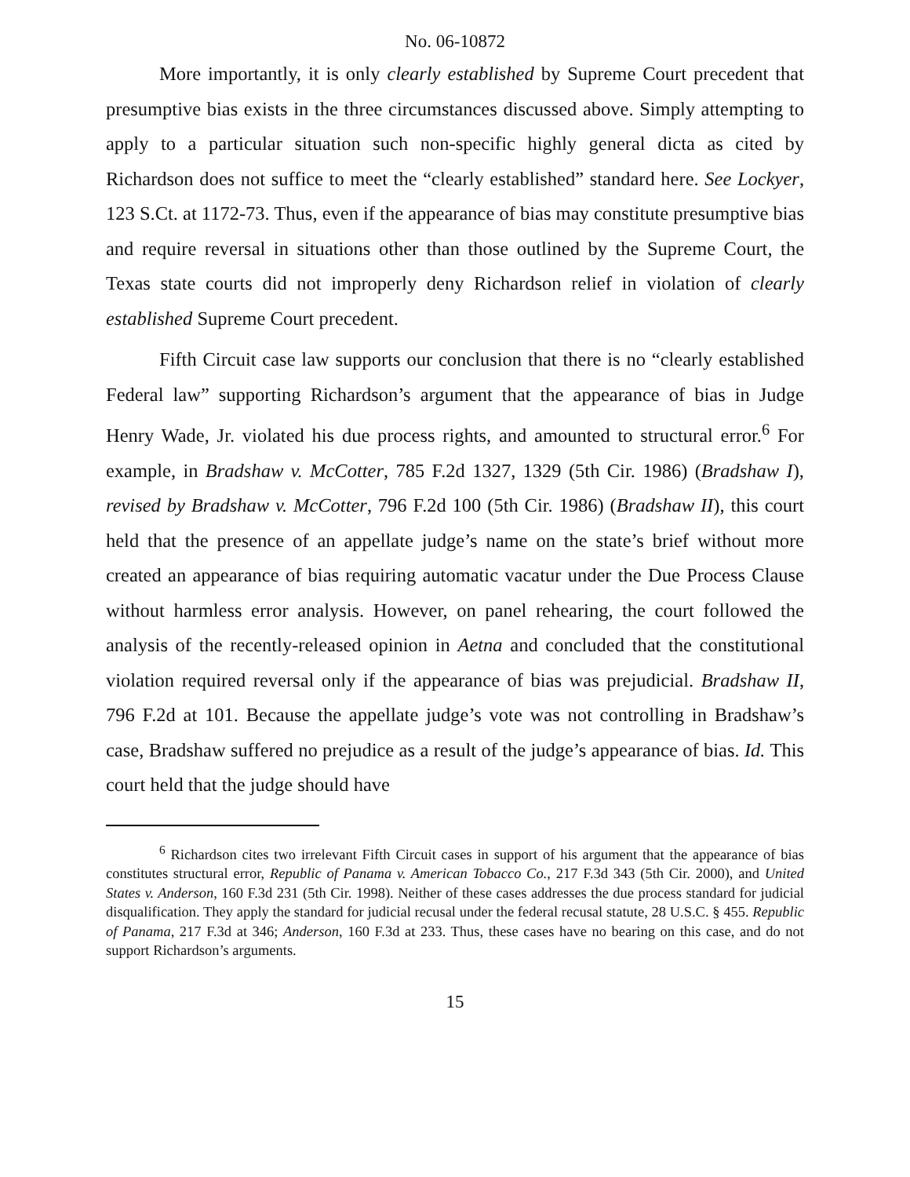No. 06-10872
More importantly, it is only clearly established by Supreme Court precedent that presumptive bias exists in the three circumstances discussed above. Simply attempting to apply to a particular situation such non-specific highly general dicta as cited by Richardson does not suffice to meet the “clearly established” standard here. See Lockyer, 123 S.Ct. at 1172-73. Thus, even if the appearance of bias may constitute presumptive bias and require reversal in situations other than those outlined by the Supreme Court, the Texas state courts did not improperly deny Richardson relief in violation of clearly established Supreme Court precedent.
Fifth Circuit case law supports our conclusion that there is no “clearly established Federal law” supporting Richardson’s argument that the appearance of bias in Judge Henry Wade, Jr. violated his due process rights, and amounted to structural error.<sup>6</sup> For example, in Bradshaw v. McCotter, 785 F.2d 1327, 1329 (5th Cir. 1986) (Bradshaw I), revised by Bradshaw v. McCotter, 796 F.2d 100 (5th Cir. 1986) (Bradshaw II), this court held that the presence of an appellate judge’s name on the state’s brief without more created an appearance of bias requiring automatic vacatur under the Due Process Clause without harmless error analysis. However, on panel rehearing, the court followed the analysis of the recently-released opinion in Aetna and concluded that the constitutional violation required reversal only if the appearance of bias was prejudicial. Bradshaw II, 796 F.2d at 101. Because the appellate judge’s vote was not controlling in Bradshaw’s case, Bradshaw suffered no prejudice as a result of the judge’s appearance of bias. Id. This court held that the judge should have
<sup>6</sup> Richardson cites two irrelevant Fifth Circuit cases in support of his argument that the appearance of bias constitutes structural error, Republic of Panama v. American Tobacco Co., 217 F.3d 343 (5th Cir. 2000), and United States v. Anderson, 160 F.3d 231 (5th Cir. 1998). Neither of these cases addresses the due process standard for judicial disqualification. They apply the standard for judicial recusal under the federal recusal statute, 28 U.S.C. § 455. Republic of Panama, 217 F.3d at 346; Anderson, 160 F.3d at 233. Thus, these cases have no bearing on this case, and do not support Richardson’s arguments.
15